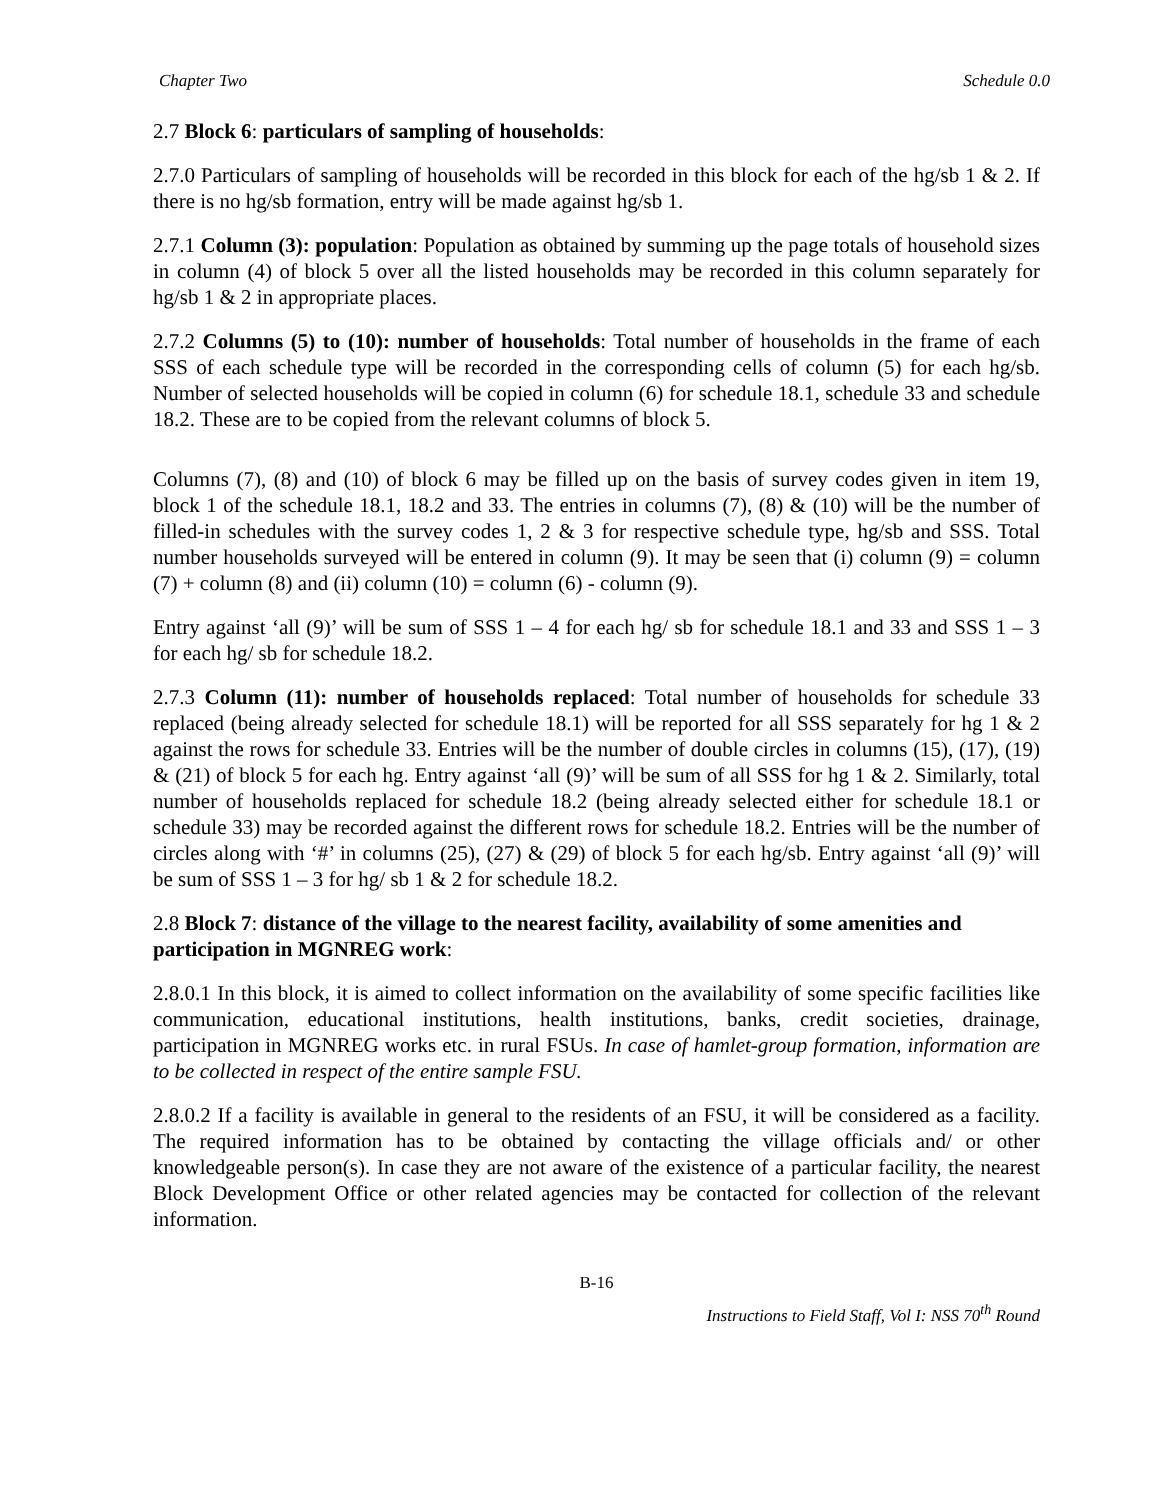Chapter Two Schedule 0.0
2.7 Block 6: particulars of sampling of households:
2.7.0 Particulars of sampling of households will be recorded in this block for each of the hg/sb 1 & 2. If there is no hg/sb formation, entry will be made against hg/sb 1.
2.7.1 Column (3): population: Population as obtained by summing up the page totals of household sizes in column (4) of block 5 over all the listed households may be recorded in this column separately for hg/sb 1 & 2 in appropriate places.
2.7.2 Columns (5) to (10): number of households: Total number of households in the frame of each SSS of each schedule type will be recorded in the corresponding cells of column (5) for each hg/sb. Number of selected households will be copied in column (6) for schedule 18.1, schedule 33 and schedule 18.2. These are to be copied from the relevant columns of block 5.
Columns (7), (8) and (10) of block 6 may be filled up on the basis of survey codes given in item 19, block 1 of the schedule 18.1, 18.2 and 33. The entries in columns (7), (8) & (10) will be the number of filled-in schedules with the survey codes 1, 2 & 3 for respective schedule type, hg/sb and SSS. Total number households surveyed will be entered in column (9). It may be seen that (i) column (9) = column (7) + column (8) and (ii) column (10) = column (6) - column (9).
Entry against ‘all (9)’ will be sum of SSS 1 – 4 for each hg/ sb for schedule 18.1 and 33 and SSS 1 – 3 for each hg/ sb for schedule 18.2.
2.7.3 Column (11): number of households replaced: Total number of households for schedule 33 replaced (being already selected for schedule 18.1) will be reported for all SSS separately for hg 1 & 2 against the rows for schedule 33. Entries will be the number of double circles in columns (15), (17), (19) & (21) of block 5 for each hg. Entry against ‘all (9)’ will be sum of all SSS for hg 1 & 2. Similarly, total number of households replaced for schedule 18.2 (being already selected either for schedule 18.1 or schedule 33) may be recorded against the different rows for schedule 18.2. Entries will be the number of circles along with ‘#’ in columns (25), (27) & (29) of block 5 for each hg/sb. Entry against ‘all (9)’ will be sum of SSS 1 – 3 for hg/ sb 1 & 2 for schedule 18.2.
2.8 Block 7: distance of the village to the nearest facility, availability of some amenities and participation in MGNREG work:
2.8.0.1 In this block, it is aimed to collect information on the availability of some specific facilities like communication, educational institutions, health institutions, banks, credit societies, drainage, participation in MGNREG works etc. in rural FSUs. In case of hamlet-group formation, information are to be collected in respect of the entire sample FSU.
2.8.0.2 If a facility is available in general to the residents of an FSU, it will be considered as a facility. The required information has to be obtained by contacting the village officials and/ or other knowledgeable person(s). In case they are not aware of the existence of a particular facility, the nearest Block Development Office or other related agencies may be contacted for collection of the relevant information.
B-16
Instructions to Field Staff, Vol I: NSS 70<sup>th</sup> Round